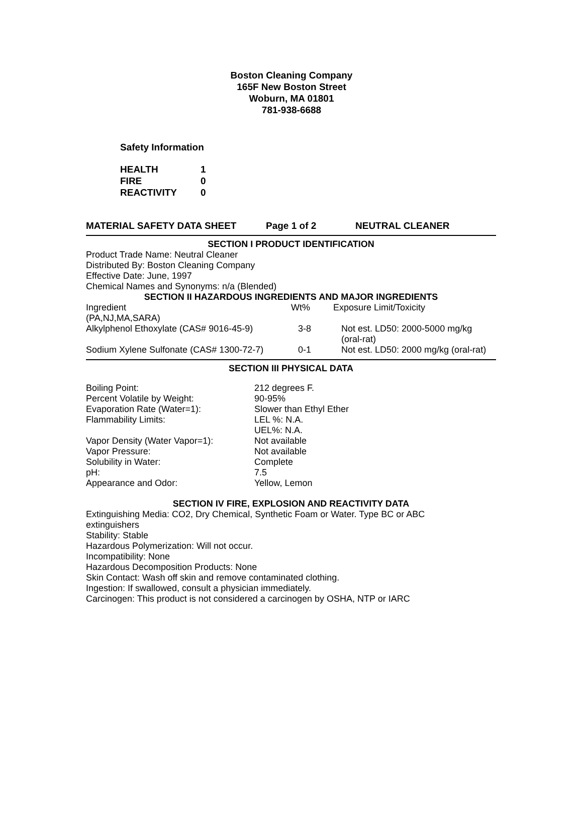Boston Cleaning Company
165F New Boston Street
Woburn, MA 01801
781-938-6688
Safety Information
| HEALTH | 1 |
| FIRE | 0 |
| REACTIVITY | 0 |
MATERIAL SAFETY DATA SHEET Page 1 of 2 NEUTRAL CLEANER
SECTION I PRODUCT IDENTIFICATION
Product Trade Name: Neutral Cleaner
Distributed By: Boston Cleaning Company
Effective Date: June, 1997
Chemical Names and Synonyms: n/a (Blended)
SECTION II HAZARDOUS INGREDIENTS AND MAJOR INGREDIENTS
| Ingredient (PA,NJ,MA,SARA) | Wt% | Exposure Limit/Toxicity |
| Alkylphenol Ethoxylate (CAS# 9016-45-9) | 3-8 | Not est. LD50: 2000-5000 mg/kg (oral-rat) |
| Sodium Xylene Sulfonate (CAS# 1300-72-7) | 0-1 | Not est. LD50: 2000 mg/kg (oral-rat) |
SECTION III PHYSICAL DATA
| Boiling Point: | 212 degrees F. |
| Percent Volatile by Weight: | 90-95% |
| Evaporation Rate (Water=1): | Slower than Ethyl Ether |
| Flammability Limits: | LEL %: N.A. UEL%: N.A. |
| Vapor Density (Water Vapor=1): | Not available |
| Vapor Pressure: | Not available |
| Solubility in Water: | Complete |
| pH: | 7.5 |
| Appearance and Odor: | Yellow, Lemon |
SECTION IV FIRE, EXPLOSION AND REACTIVITY DATA
Extinguishing Media: CO2, Dry Chemical, Synthetic Foam or Water. Type BC or ABC
extinguishers
Stability: Stable
Hazardous Polymerization: Will not occur.
Incompatibility: None
Hazardous Decomposition Products: None
Skin Contact: Wash off skin and remove contaminated clothing.
Ingestion: If swallowed, consult a physician immediately.
Carcinogen: This product is not considered a carcinogen by OSHA, NTP or IARC